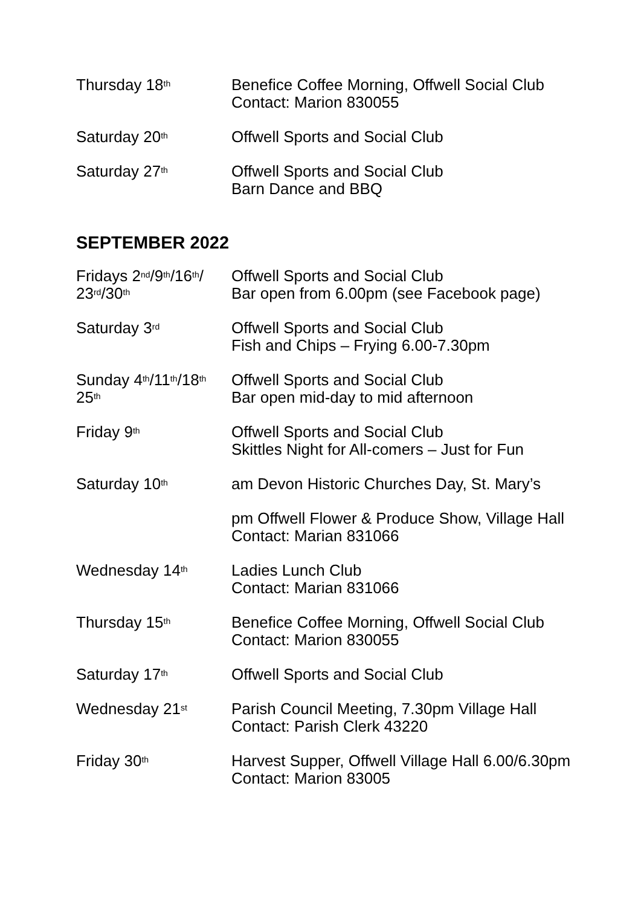| Thursday 18<sup>th</sup> | Benefice Coffee Morning, Offwell Social Club Contact: Marion 830055 |
| Saturday 20<sup>th</sup> | Offwell Sports and Social Club |
| Saturday 27<sup>th</sup> | Offwell Sports and Social Club Barn Dance and BBQ |
SEPTEMBER 2022
| Fridays 2<sup>nd</sup>/9<sup>th</sup>/16<sup>th</sup>/ 23<sup>rd</sup>/30<sup>th</sup> | Offwell Sports and Social Club Bar open from 6.00pm (see Facebook page) |
| Saturday 3<sup>rd</sup> | Offwell Sports and Social Club Fish and Chips – Frying 6.00-7.30pm |
| Sunday 4<sup>th</sup>/11<sup>th</sup>/18<sup>th</sup> 25<sup>th</sup> | Offwell Sports and Social Club Bar open mid-day to mid afternoon |
| Friday 9<sup>th</sup> | Offwell Sports and Social Club Skittles Night for All-comers – Just for Fun |
| Saturday 10<sup>th</sup> | am Devon Historic Churches Day, St. Mary’s |
| | pm Offwell Flower & Produce Show, Village Hall Contact: Marian 831066 |
| Wednesday 14<sup>th</sup> | Ladies Lunch Club Contact: Marian 831066 |
| Thursday 15<sup>th</sup> | Benefice Coffee Morning, Offwell Social Club Contact: Marion 830055 |
| Saturday 17<sup>th</sup> | Offwell Sports and Social Club |
| Wednesday 21<sup>st</sup> | Parish Council Meeting, 7.30pm Village Hall Contact: Parish Clerk 43220 |
| Friday 30<sup>th</sup> | Harvest Supper, Offwell Village Hall 6.00/6.30pm Contact: Marion 83005 |